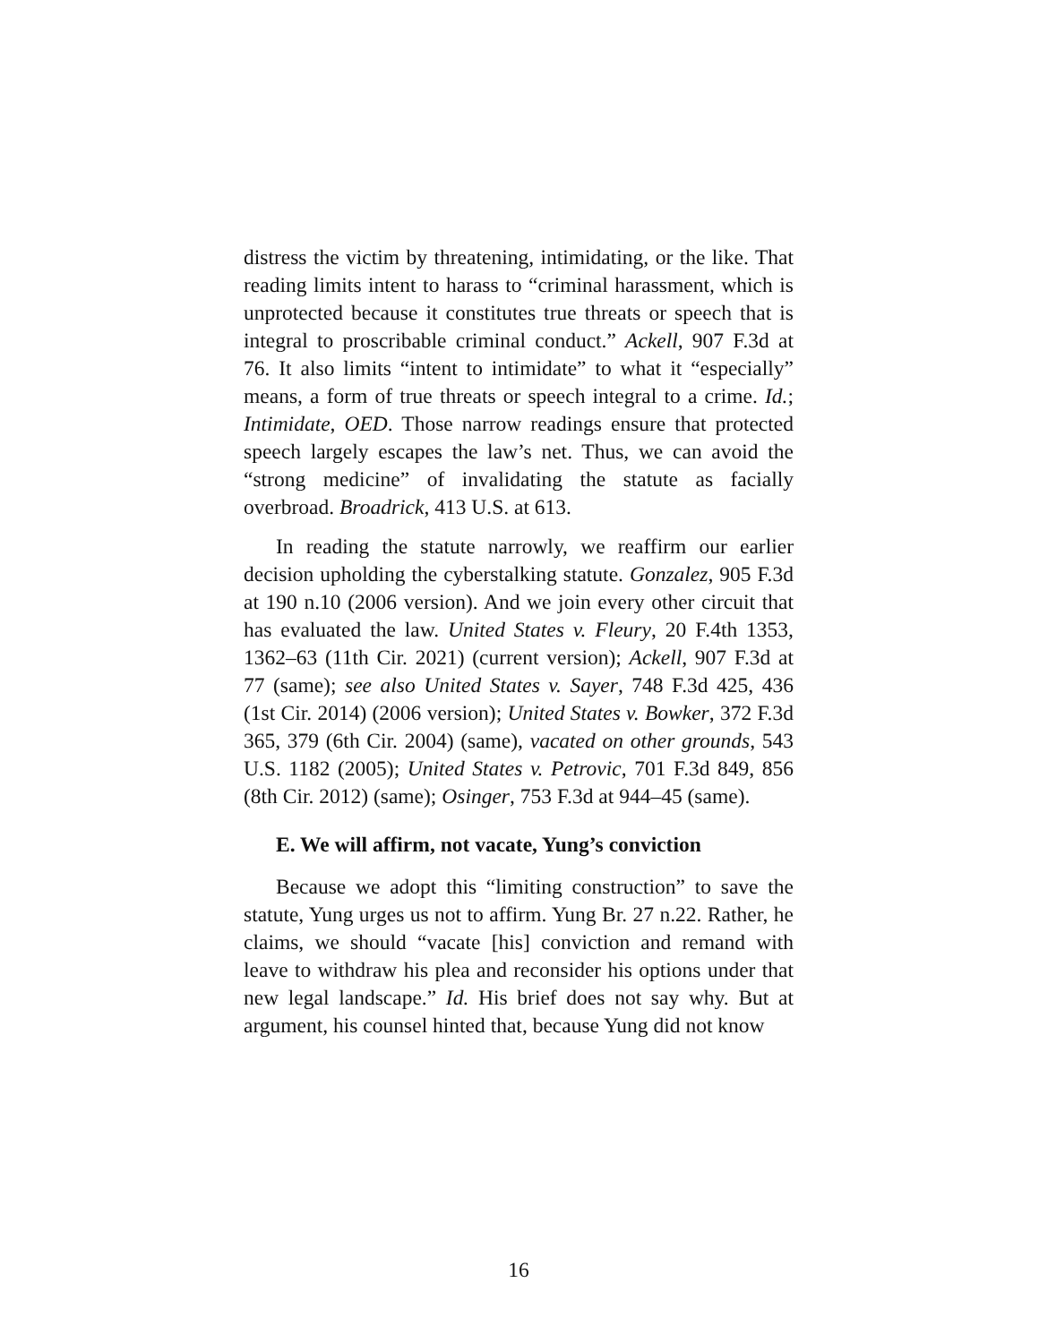distress the victim by threatening, intimidating, or the like. That reading limits intent to harass to “criminal harassment, which is unprotected because it constitutes true threats or speech that is integral to proscribable criminal conduct.” Ackell, 907 F.3d at 76. It also limits “intent to intimidate” to what it “especially” means, a form of true threats or speech integral to a crime. Id.; Intimidate, OED. Those narrow readings ensure that protected speech largely escapes the law’s net. Thus, we can avoid the “strong medicine” of invalidating the statute as facially overbroad. Broadrick, 413 U.S. at 613.
In reading the statute narrowly, we reaffirm our earlier decision upholding the cyberstalking statute. Gonzalez, 905 F.3d at 190 n.10 (2006 version). And we join every other circuit that has evaluated the law. United States v. Fleury, 20 F.4th 1353, 1362–63 (11th Cir. 2021) (current version); Ackell, 907 F.3d at 77 (same); see also United States v. Sayer, 748 F.3d 425, 436 (1st Cir. 2014) (2006 version); United States v. Bowker, 372 F.3d 365, 379 (6th Cir. 2004) (same), vacated on other grounds, 543 U.S. 1182 (2005); United States v. Petrovic, 701 F.3d 849, 856 (8th Cir. 2012) (same); Osinger, 753 F.3d at 944–45 (same).
E. We will affirm, not vacate, Yung’s conviction
Because we adopt this “limiting construction” to save the statute, Yung urges us not to affirm. Yung Br. 27 n.22. Rather, he claims, we should “vacate [his] conviction and remand with leave to withdraw his plea and reconsider his options under that new legal landscape.” Id. His brief does not say why. But at argument, his counsel hinted that, because Yung did not know
16